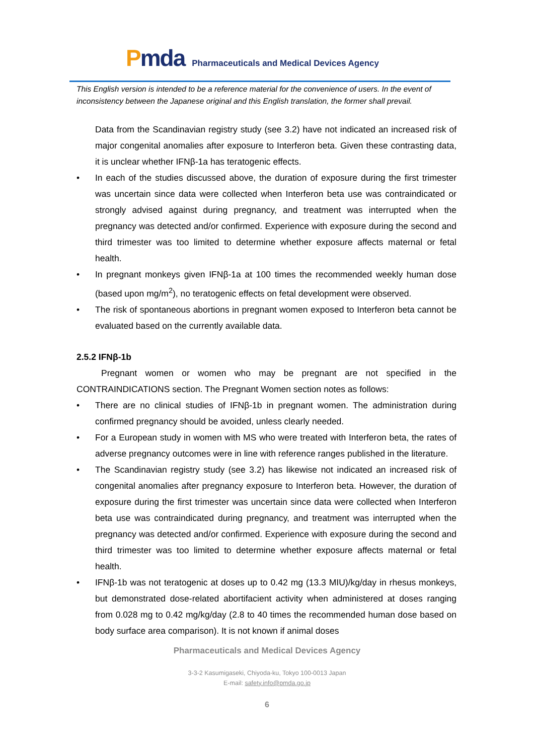Pmda
Pharmaceuticals and Medical Devices Agency
This English version is intended to be a reference material for the convenience of users. In the event of inconsistency between the Japanese original and this English translation, the former shall prevail.
Data from the Scandinavian registry study (see 3.2) have not indicated an increased risk of major congenital anomalies after exposure to Interferon beta. Given these contrasting data, it is unclear whether IFNβ-1a has teratogenic effects.
• In each of the studies discussed above, the duration of exposure during the first trimester was uncertain since data were collected when Interferon beta use was contraindicated or strongly advised against during pregnancy, and treatment was interrupted when the pregnancy was detected and/or confirmed. Experience with exposure during the second and third trimester was too limited to determine whether exposure affects maternal or fetal health.
• In pregnant monkeys given IFNβ-1a at 100 times the recommended weekly human dose (based upon mg/m<sup>2</sup>), no teratogenic effects on fetal development were observed.
• The risk of spontaneous abortions in pregnant women exposed to Interferon beta cannot be evaluated based on the currently available data.
2.5.2 IFNβ-1b
Pregnant women or women who may be pregnant are not specified in the CONTRAINDICATIONS section. The Pregnant Women section notes as follows:
• There are no clinical studies of IFNβ-1b in pregnant women. The administration during confirmed pregnancy should be avoided, unless clearly needed.
• For a European study in women with MS who were treated with Interferon beta, the rates of adverse pregnancy outcomes were in line with reference ranges published in the literature.
• The Scandinavian registry study (see 3.2) has likewise not indicated an increased risk of congenital anomalies after pregnancy exposure to Interferon beta. However, the duration of exposure during the first trimester was uncertain since data were collected when Interferon beta use was contraindicated during pregnancy, and treatment was interrupted when the pregnancy was detected and/or confirmed. Experience with exposure during the second and third trimester was too limited to determine whether exposure affects maternal or fetal health.
• IFNβ-1b was not teratogenic at doses up to 0.42 mg (13.3 MIU)/kg/day in rhesus monkeys, but demonstrated dose-related abortifacient activity when administered at doses ranging from 0.028 mg to 0.42 mg/kg/day (2.8 to 40 times the recommended human dose based on body surface area comparison). It is not known if animal doses
Pharmaceuticals and Medical Devices Agency
3-3-2 Kasumigaseki, Chiyoda-ku, Tokyo 100-0013 Japan
E-mail: safety.info@pmda.go.jp
6